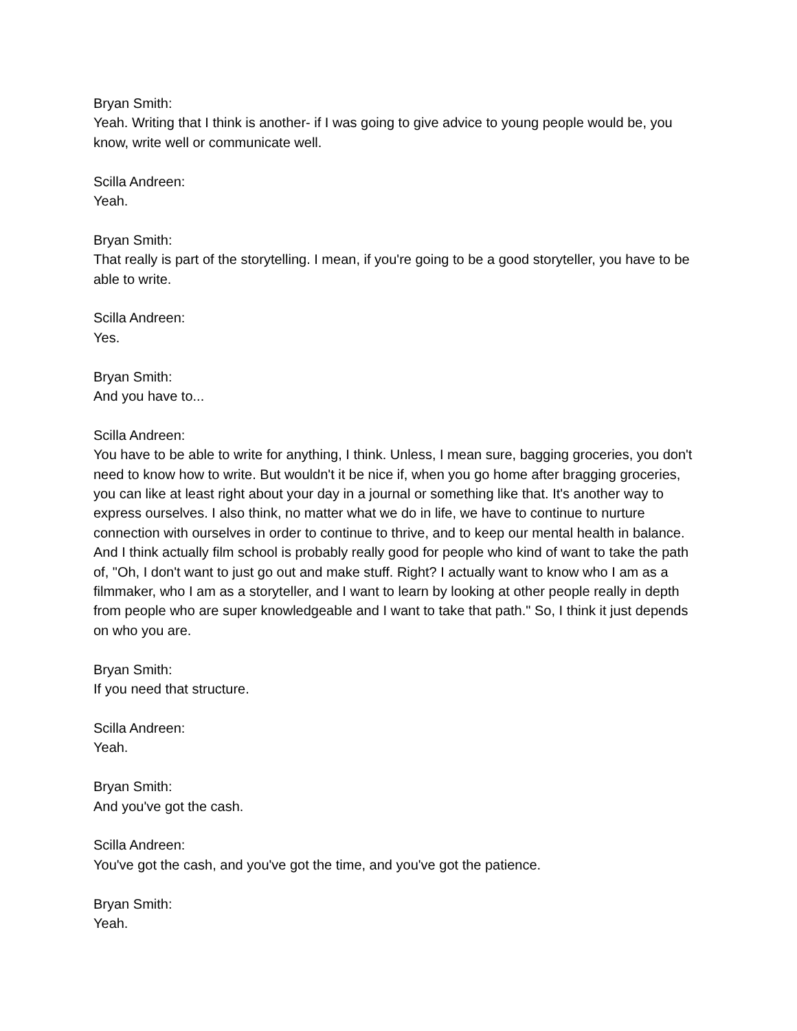Bryan Smith:
Yeah. Writing that I think is another- if I was going to give advice to young people would be, you know, write well or communicate well.
Scilla Andreen:
Yeah.
Bryan Smith:
That really is part of the storytelling. I mean, if you're going to be a good storyteller, you have to be able to write.
Scilla Andreen:
Yes.
Bryan Smith:
And you have to...
Scilla Andreen:
You have to be able to write for anything, I think. Unless, I mean sure, bagging groceries, you don't need to know how to write. But wouldn't it be nice if, when you go home after bragging groceries, you can like at least right about your day in a journal or something like that. It's another way to express ourselves. I also think, no matter what we do in life, we have to continue to nurture connection with ourselves in order to continue to thrive, and to keep our mental health in balance. And I think actually film school is probably really good for people who kind of want to take the path of, "Oh, I don't want to just go out and make stuff. Right? I actually want to know who I am as a filmmaker, who I am as a storyteller, and I want to learn by looking at other people really in depth from people who are super knowledgeable and I want to take that path." So, I think it just depends on who you are.
Bryan Smith:
If you need that structure.
Scilla Andreen:
Yeah.
Bryan Smith:
And you've got the cash.
Scilla Andreen:
You've got the cash, and you've got the time, and you've got the patience.
Bryan Smith:
Yeah.